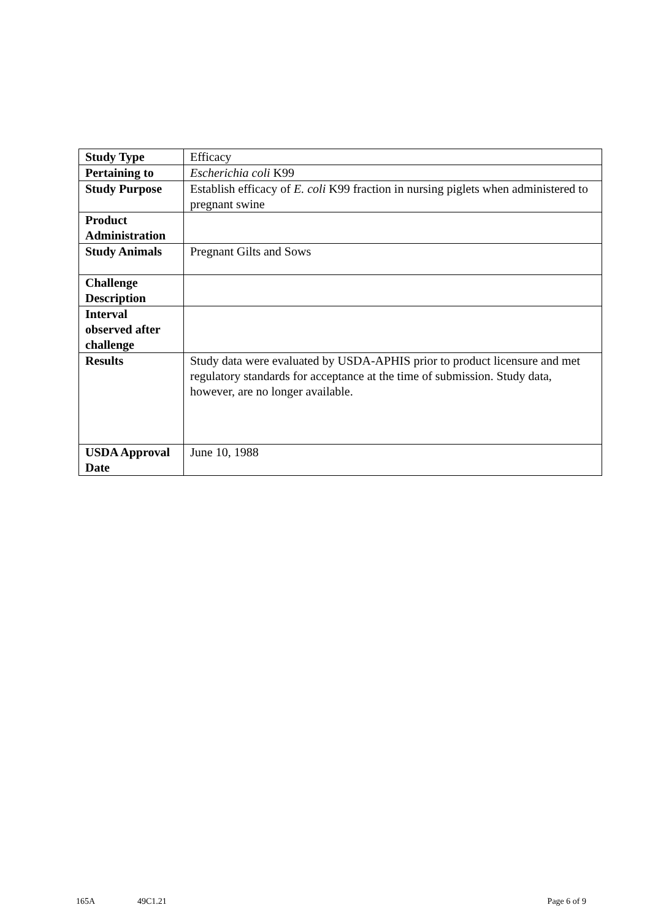| Study Type | Efficacy |
| Pertaining to | Escherichia coli K99 |
| Study Purpose | Establish efficacy of E. coli K99 fraction in nursing piglets when administered to pregnant swine |
| Product Administration | |
| Study Animals | Pregnant Gilts and Sows |
| Challenge Description | |
| Interval observed after challenge | |
| Results | Study data were evaluated by USDA-APHIS prior to product licensure and met regulatory standards for acceptance at the time of submission. Study data, however, are no longer available. |
| USDA Approval Date | June 10, 1988 |
165A 49C1.21 Page 6 of 9